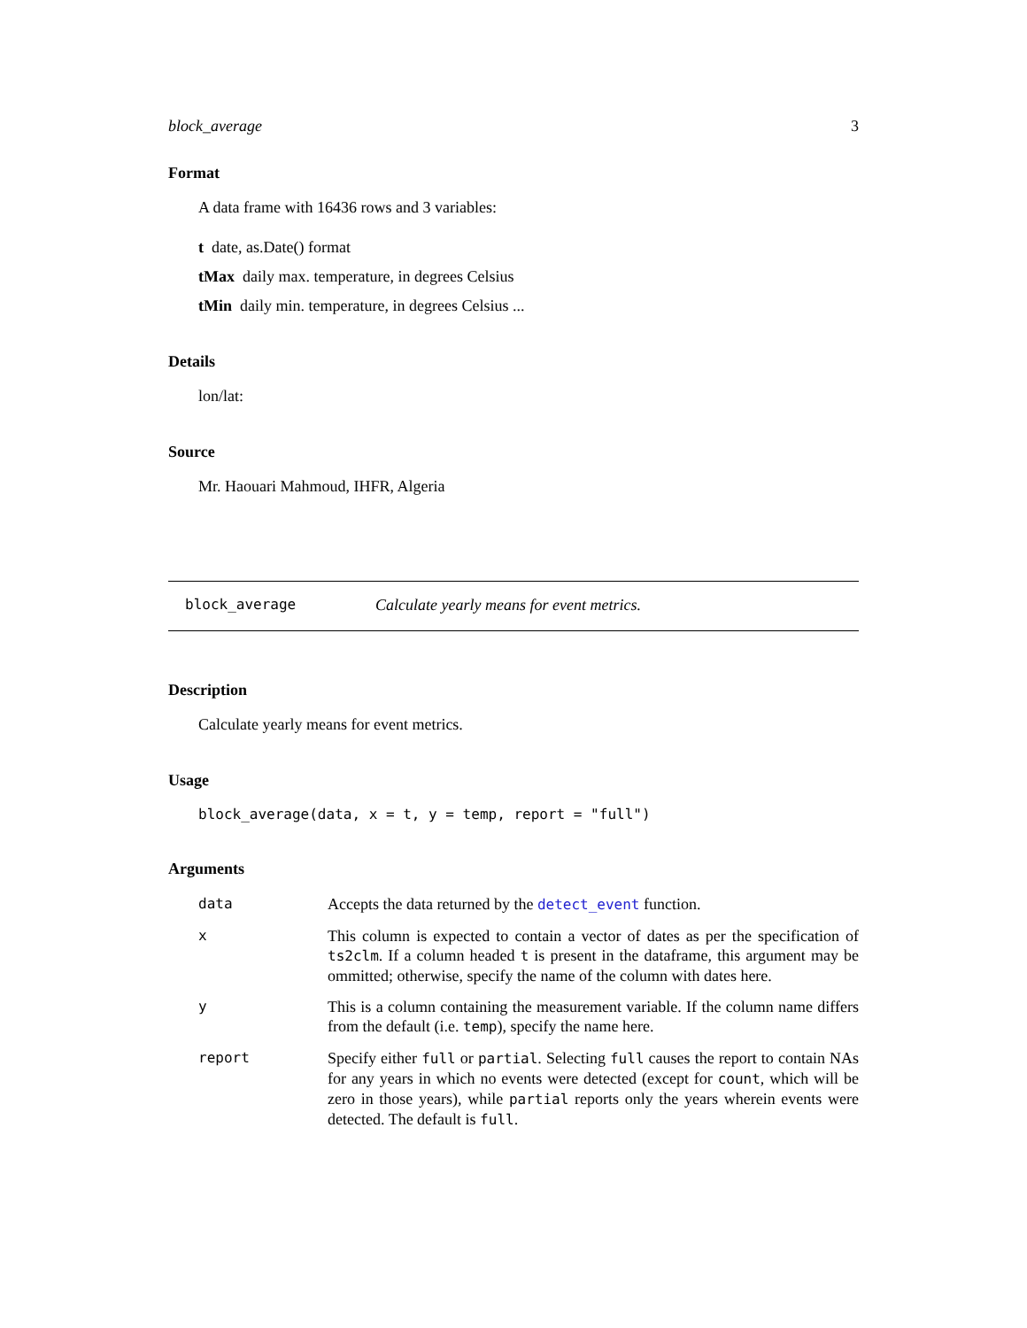block_average 3
Format
A data frame with 16436 rows and 3 variables:
t date, as.Date() format
tMax daily max. temperature, in degrees Celsius
tMin daily min. temperature, in degrees Celsius ...
Details
lon/lat:
Source
Mr. Haouari Mahmoud, IHFR, Algeria
block_average Calculate yearly means for event metrics.
Description
Calculate yearly means for event metrics.
Usage
block_average(data, x = t, y = temp, report = "full")
Arguments
| data | Accepts the data returned by the detect_event function. |
| x | This column is expected to contain a vector of dates as per the specification of ts2clm . If a column headed t is present in the dataframe, this argument may be ommitted; otherwise, specify the name of the column with dates here. |
| y | This is a column containing the measurement variable. If the column name differs from the default (i.e. temp ), specify the name here. |
| report | Specify either full or partial . Selecting full causes the report to contain NAs for any years in which no events were detected (except for count , which will be zero in those years), while partial reports only the years wherein events were detected. The default is full . |